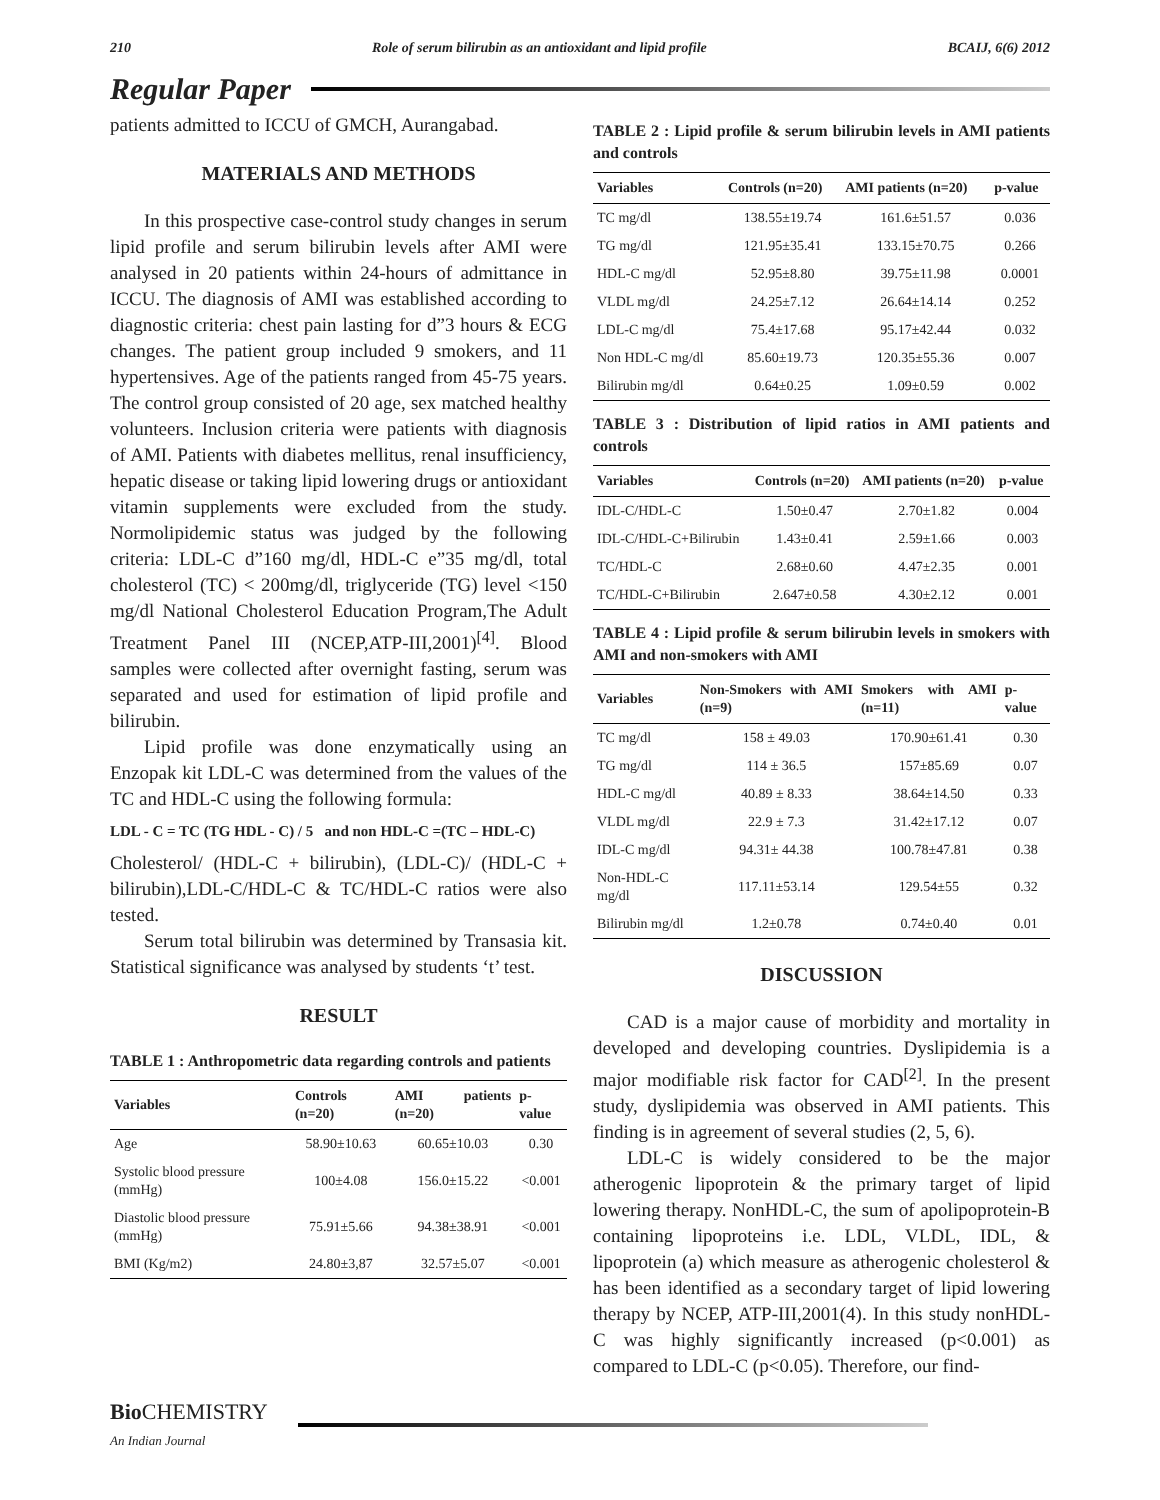210 Role of serum bilirubin as an antioxidant and lipid profile BCAIJ, 6(6) 2012
Regular Paper
patients admitted to ICCU of GMCH, Aurangabad.
MATERIALS AND METHODS
In this prospective case-control study changes in serum lipid profile and serum bilirubin levels after AMI were analysed in 20 patients within 24-hours of admittance in ICCU. The diagnosis of AMI was established according to diagnostic criteria: chest pain lasting for d”3 hours & ECG changes. The patient group included 9 smokers, and 11 hypertensives. Age of the patients ranged from 45-75 years. The control group consisted of 20 age, sex matched healthy volunteers. Inclusion criteria were patients with diagnosis of AMI. Patients with diabetes mellitus, renal insufficiency, hepatic disease or taking lipid lowering drugs or antioxidant vitamin supplements were excluded from the study. Normolipidemic status was judged by the following criteria: LDL-C d”160 mg/dl, HDL-C e”35 mg/dl, total cholesterol (TC) < 200mg/dl, triglyceride (TG) level <150 mg/dl National Cholesterol Education Program,The Adult Treatment Panel III (NCEP,ATP-III,2001)<sup>[4]</sup>. Blood samples were collected after overnight fasting, serum was separated and used for estimation of lipid profile and bilirubin.
Lipid profile was done enzymatically using an Enzopak kit LDL-C was determined from the values of the TC and HDL-C using the following formula:
LDL - C = TC (TG HDL - C) / 5 and non HDL-C =(TC – HDL-C)
Cholesterol/ (HDL-C + bilirubin), (LDL-C)/ (HDL-C + bilirubin),LDL-C/HDL-C & TC/HDL-C ratios were also tested.
Serum total bilirubin was determined by Transasia kit. Statistical significance was analysed by students ‘t’ test.
RESULT
TABLE 1 : Anthropometric data regarding controls and patients
| Variables | Controls (n=20) | AMI patients (n=20) | p-value |
| --- | --- | --- | --- |
| Age | 58.90±10.63 | 60.65±10.03 | 0.30 |
| Systolic blood pressure (mmHg) | 100±4.08 | 156.0±15.22 | <0.001 |
| Diastolic blood pressure (mmHg) | 75.91±5.66 | 94.38±38.91 | <0.001 |
| BMI (Kg/m2) | 24.80±3,87 | 32.57±5.07 | <0.001 |
TABLE 2 : Lipid profile & serum bilirubin levels in AMI patients and controls
| Variables | Controls (n=20) | AMI patients (n=20) | p-value |
| --- | --- | --- | --- |
| TC mg/dl | 138.55±19.74 | 161.6±51.57 | 0.036 |
| TG mg/dl | 121.95±35.41 | 133.15±70.75 | 0.266 |
| HDL-C mg/dl | 52.95±8.80 | 39.75±11.98 | 0.0001 |
| VLDL mg/dl | 24.25±7.12 | 26.64±14.14 | 0.252 |
| LDL-C mg/dl | 75.4±17.68 | 95.17±42.44 | 0.032 |
| Non HDL-C mg/dl | 85.60±19.73 | 120.35±55.36 | 0.007 |
| Bilirubin mg/dl | 0.64±0.25 | 1.09±0.59 | 0.002 |
TABLE 3 : Distribution of lipid ratios in AMI patients and controls
| Variables | Controls (n=20) | AMI patients (n=20) | p-value |
| --- | --- | --- | --- |
| IDL-C/HDL-C | 1.50±0.47 | 2.70±1.82 | 0.004 |
| IDL-C/HDL-C+Bilirubin | 1.43±0.41 | 2.59±1.66 | 0.003 |
| TC/HDL-C | 2.68±0.60 | 4.47±2.35 | 0.001 |
| TC/HDL-C+Bilirubin | 2.647±0.58 | 4.30±2.12 | 0.001 |
TABLE 4 : Lipid profile & serum bilirubin levels in smokers with AMI and non-smokers with AMI
| Variables | Non-Smokers with AMI (n=9) | Smokers with AMI (n=11) | p-value |
| --- | --- | --- | --- |
| TC mg/dl | 158 ± 49.03 | 170.90±61.41 | 0.30 |
| TG mg/dl | 114 ± 36.5 | 157±85.69 | 0.07 |
| HDL-C mg/dl | 40.89 ± 8.33 | 38.64±14.50 | 0.33 |
| VLDL mg/dl | 22.9 ± 7.3 | 31.42±17.12 | 0.07 |
| IDL-C mg/dl | 94.31± 44.38 | 100.78±47.81 | 0.38 |
| Non-HDL-C mg/dl | 117.11±53.14 | 129.54±55 | 0.32 |
| Bilirubin mg/dl | 1.2±0.78 | 0.74±0.40 | 0.01 |
DISCUSSION
CAD is a major cause of morbidity and mortality in developed and developing countries. Dyslipidemia is a major modifiable risk factor for CAD<sup>[2]</sup>. In the present study, dyslipidemia was observed in AMI patients. This finding is in agreement of several studies (2, 5, 6).
LDL-C is widely considered to be the major atherogenic lipoprotein & the primary target of lipid lowering therapy. NonHDL-C, the sum of apolipoprotein-B containing lipoproteins i.e. LDL, VLDL, IDL, & lipoprotein (a) which measure as atherogenic cholesterol & has been identified as a secondary target of lipid lowering therapy by NCEP, ATP-III,2001(4). In this study nonHDL-C was highly significantly increased (p<0.001) as compared to LDL-C (p<0.05). Therefore, our find-
Bio CHEMISTRY
An Indian Journal